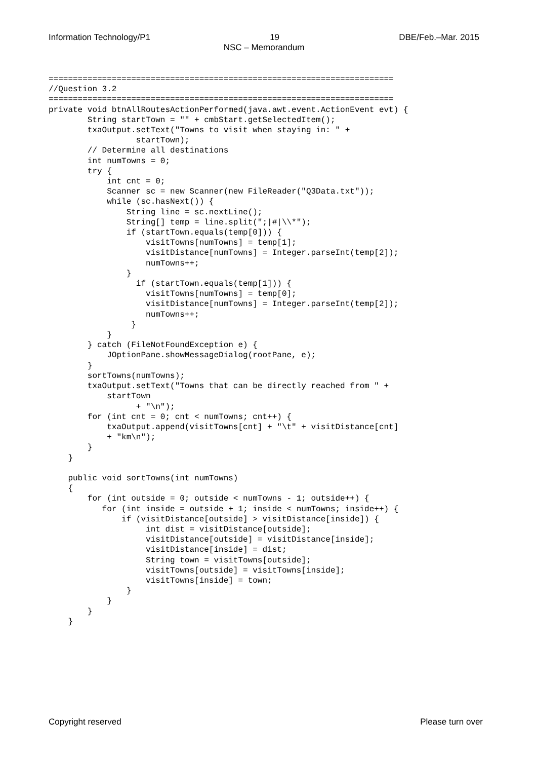Information Technology/P1 19 DBE/Feb.–Mar. 2015
NSC – Memorandum
=======================================================================
//Question 3.2
=======================================================================
private void btnAllRoutesActionPerformed(java.awt.event.ActionEvent evt) {
        String startTown = "" + cmbStart.getSelectedItem();
        txaOutput.setText("Towns to visit when staying in: " +
                  startTown);
        // Determine all destinations
        int numTowns = 0;
        try {
            int cnt = 0;
            Scanner sc = new Scanner(new FileReader("Q3Data.txt"));
            while (sc.hasNext()) {
                String line = sc.nextLine();
                String[] temp = line.split(";|#|\\*");
                if (startTown.equals(temp[0])) {
                    visitTowns[numTowns] = temp[1];
                    visitDistance[numTowns] = Integer.parseInt(temp[2]);
                    numTowns++;
                }
                  if (startTown.equals(temp[1])) {
                    visitTowns[numTowns] = temp[0];
                    visitDistance[numTowns] = Integer.parseInt(temp[2]);
                    numTowns++;
                 }
            }
        } catch (FileNotFoundException e) {
            JOptionPane.showMessageDialog(rootPane, e);
        }
        sortTowns(numTowns);
        txaOutput.setText("Towns that can be directly reached from " +
            startTown
                  + "\n");
        for (int cnt = 0; cnt < numTowns; cnt++) {
            txaOutput.append(visitTowns[cnt] + "\t" + visitDistance[cnt]
            + "km\n");
        }
    }

    public void sortTowns(int numTowns)
    {
        for (int outside = 0; outside < numTowns - 1; outside++) {
           for (int inside = outside + 1; inside < numTowns; inside++) {
               if (visitDistance[outside] > visitDistance[inside]) {
                    int dist = visitDistance[outside];
                    visitDistance[outside] = visitDistance[inside];
                    visitDistance[inside] = dist;
                    String town = visitTowns[outside];
                    visitTowns[outside] = visitTowns[inside];
                    visitTowns[inside] = town;
                }
            }
        }
    }
Copyright reserved Please turn over